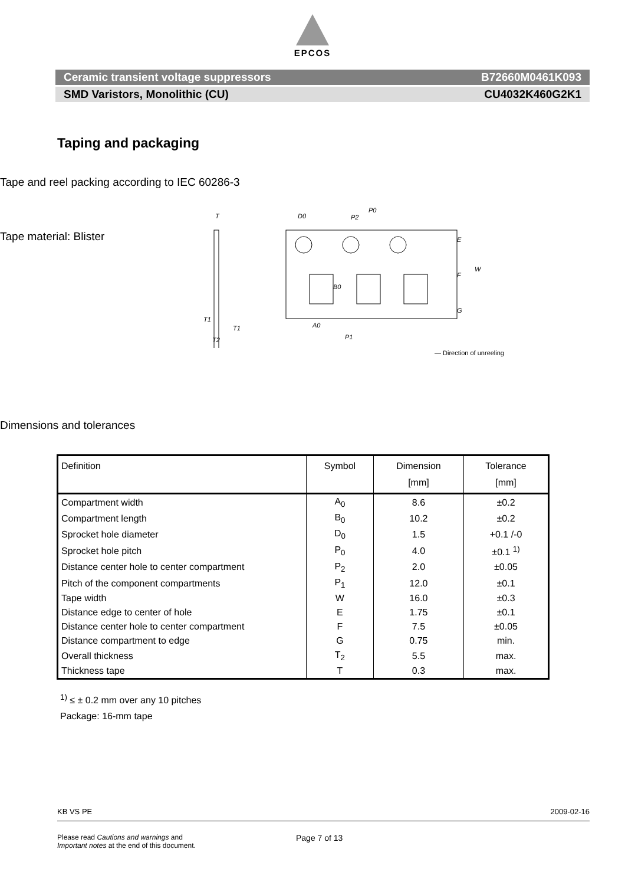EPCOS
Ceramic transient voltage suppressors B72660M0461K093
SMD Varistors, Monolithic (CU) CU4032K460G2K1
Taping and packaging
Tape and reel packing according to IEC 60286-3
Tape material: Blister
D0
P0
P2
A0
P1
T
T1
T1
T2
E
F
W
G
B0
— Direction of unreeling
Dimensions and tolerances
| Definition | Symbol | Dimension [mm] | Tolerance [mm] |
| --- | --- | --- | --- |
| Compartment width | A<sub>0</sub> | 8.6 | ±0.2 |
| Compartment length | B<sub>0</sub> | 10.2 | ±0.2 |
| Sprocket hole diameter | D<sub>0</sub> | 1.5 | +0.1 /-0 |
| Sprocket hole pitch | P<sub>0</sub> | 4.0 | ±0.1 <sup>1)</sup> |
| Distance center hole to center compartment | P<sub>2</sub> | 2.0 | ±0.05 |
| Pitch of the component compartments | P<sub>1</sub> | 12.0 | ±0.1 |
| Tape width | W | 16.0 | ±0.3 |
| Distance edge to center of hole | E | 1.75 | ±0.1 |
| Distance center hole to center compartment | F | 7.5 | ±0.05 |
| Distance compartment to edge | G | 0.75 | min. |
| Overall thickness | T<sub>2</sub> | 5.5 | max. |
| Thickness tape | T | 0.3 | max. |
<sup>1)</sup> ≤ ± 0.2 mm over any 10 pitches
Package: 16-mm tape
KB VS PE 2009-02-16
Please read Cautions and warnings and
Important notes at the end of this document. Page 7 of 13